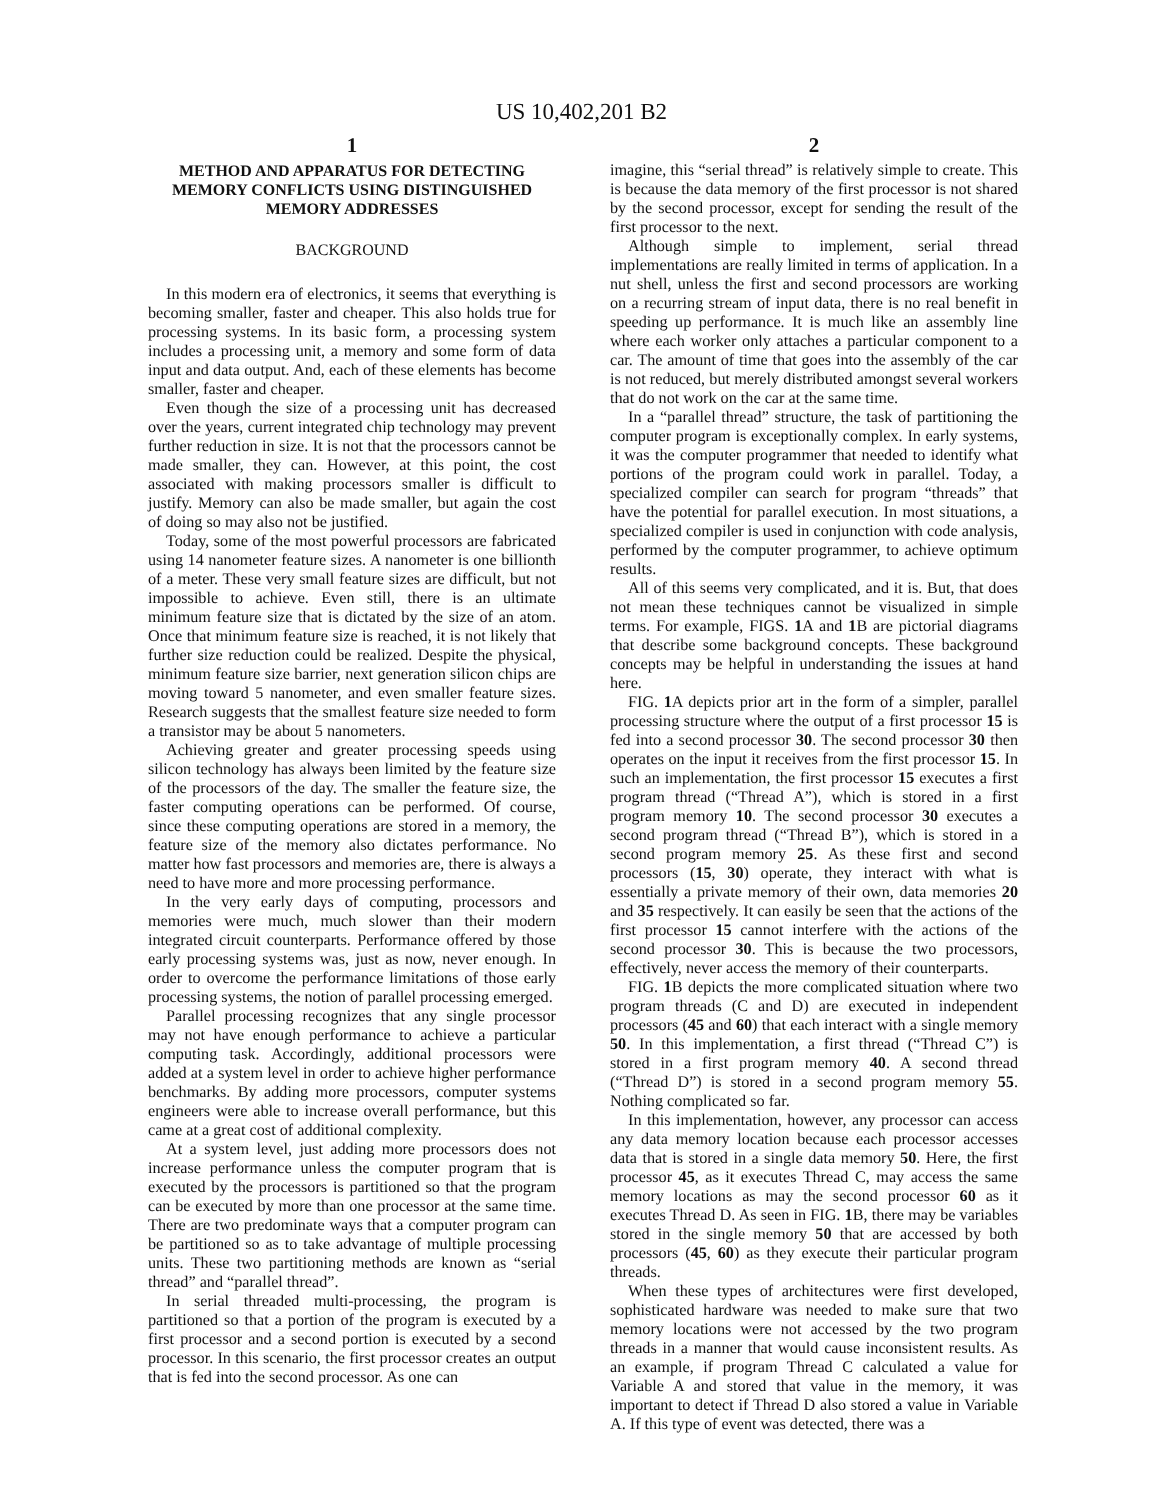US 10,402,201 B2
1
METHOD AND APPARATUS FOR DETECTING MEMORY CONFLICTS USING DISTINGUISHED MEMORY ADDRESSES
BACKGROUND
In this modern era of electronics, it seems that everything is becoming smaller, faster and cheaper. This also holds true for processing systems. In its basic form, a processing system includes a processing unit, a memory and some form of data input and data output. And, each of these elements has become smaller, faster and cheaper.
Even though the size of a processing unit has decreased over the years, current integrated chip technology may prevent further reduction in size. It is not that the processors cannot be made smaller, they can. However, at this point, the cost associated with making processors smaller is difficult to justify. Memory can also be made smaller, but again the cost of doing so may also not be justified.
Today, some of the most powerful processors are fabricated using 14 nanometer feature sizes. A nanometer is one billionth of a meter. These very small feature sizes are difficult, but not impossible to achieve. Even still, there is an ultimate minimum feature size that is dictated by the size of an atom. Once that minimum feature size is reached, it is not likely that further size reduction could be realized. Despite the physical, minimum feature size barrier, next generation silicon chips are moving toward 5 nanometer, and even smaller feature sizes. Research suggests that the smallest feature size needed to form a transistor may be about 5 nanometers.
Achieving greater and greater processing speeds using silicon technology has always been limited by the feature size of the processors of the day. The smaller the feature size, the faster computing operations can be performed. Of course, since these computing operations are stored in a memory, the feature size of the memory also dictates performance. No matter how fast processors and memories are, there is always a need to have more and more processing performance.
In the very early days of computing, processors and memories were much, much slower than their modern integrated circuit counterparts. Performance offered by those early processing systems was, just as now, never enough. In order to overcome the performance limitations of those early processing systems, the notion of parallel processing emerged.
Parallel processing recognizes that any single processor may not have enough performance to achieve a particular computing task. Accordingly, additional processors were added at a system level in order to achieve higher performance benchmarks. By adding more processors, computer systems engineers were able to increase overall performance, but this came at a great cost of additional complexity.
At a system level, just adding more processors does not increase performance unless the computer program that is executed by the processors is partitioned so that the program can be executed by more than one processor at the same time. There are two predominate ways that a computer program can be partitioned so as to take advantage of multiple processing units. These two partitioning methods are known as “serial thread” and “parallel thread”.
In serial threaded multi-processing, the program is partitioned so that a portion of the program is executed by a first processor and a second portion is executed by a second processor. In this scenario, the first processor creates an output that is fed into the second processor. As one can
2
imagine, this “serial thread” is relatively simple to create. This is because the data memory of the first processor is not shared by the second processor, except for sending the result of the first processor to the next.
Although simple to implement, serial thread implementations are really limited in terms of application. In a nut shell, unless the first and second processors are working on a recurring stream of input data, there is no real benefit in speeding up performance. It is much like an assembly line where each worker only attaches a particular component to a car. The amount of time that goes into the assembly of the car is not reduced, but merely distributed amongst several workers that do not work on the car at the same time.
In a “parallel thread” structure, the task of partitioning the computer program is exceptionally complex. In early systems, it was the computer programmer that needed to identify what portions of the program could work in parallel. Today, a specialized compiler can search for program “threads” that have the potential for parallel execution. In most situations, a specialized compiler is used in conjunction with code analysis, performed by the computer programmer, to achieve optimum results.
All of this seems very complicated, and it is. But, that does not mean these techniques cannot be visualized in simple terms. For example, FIGS. 1 A and 1 B are pictorial diagrams that describe some background concepts. These background concepts may be helpful in understanding the issues at hand here.
FIG. 1 A depicts prior art in the form of a simpler, parallel processing structure where the output of a first processor 15 is fed into a second processor 30. The second processor 30 then operates on the input it receives from the first processor 15. In such an implementation, the first processor 15 executes a first program thread (“Thread A”), which is stored in a first program memory 10. The second processor 30 executes a second program thread (“Thread B”), which is stored in a second program memory 25. As these first and second processors (15, 30) operate, they interact with what is essentially a private memory of their own, data memories 20 and 35 respectively. It can easily be seen that the actions of the first processor 15 cannot interfere with the actions of the second processor 30. This is because the two processors, effectively, never access the memory of their counterparts.
FIG. 1 B depicts the more complicated situation where two program threads (C and D) are executed in independent processors (45 and 60) that each interact with a single memory 50. In this implementation, a first thread (“Thread C”) is stored in a first program memory 40. A second thread (“Thread D”) is stored in a second program memory 55. Nothing complicated so far.
In this implementation, however, any processor can access any data memory location because each processor accesses data that is stored in a single data memory 50. Here, the first processor 45, as it executes Thread C, may access the same memory locations as may the second processor 60 as it executes Thread D. As seen in FIG. 1 B, there may be variables stored in the single memory 50 that are accessed by both processors (45, 60) as they execute their particular program threads.
When these types of architectures were first developed, sophisticated hardware was needed to make sure that two memory locations were not accessed by the two program threads in a manner that would cause inconsistent results. As an example, if program Thread C calculated a value for Variable A and stored that value in the memory, it was important to detect if Thread D also stored a value in Variable A. If this type of event was detected, there was a